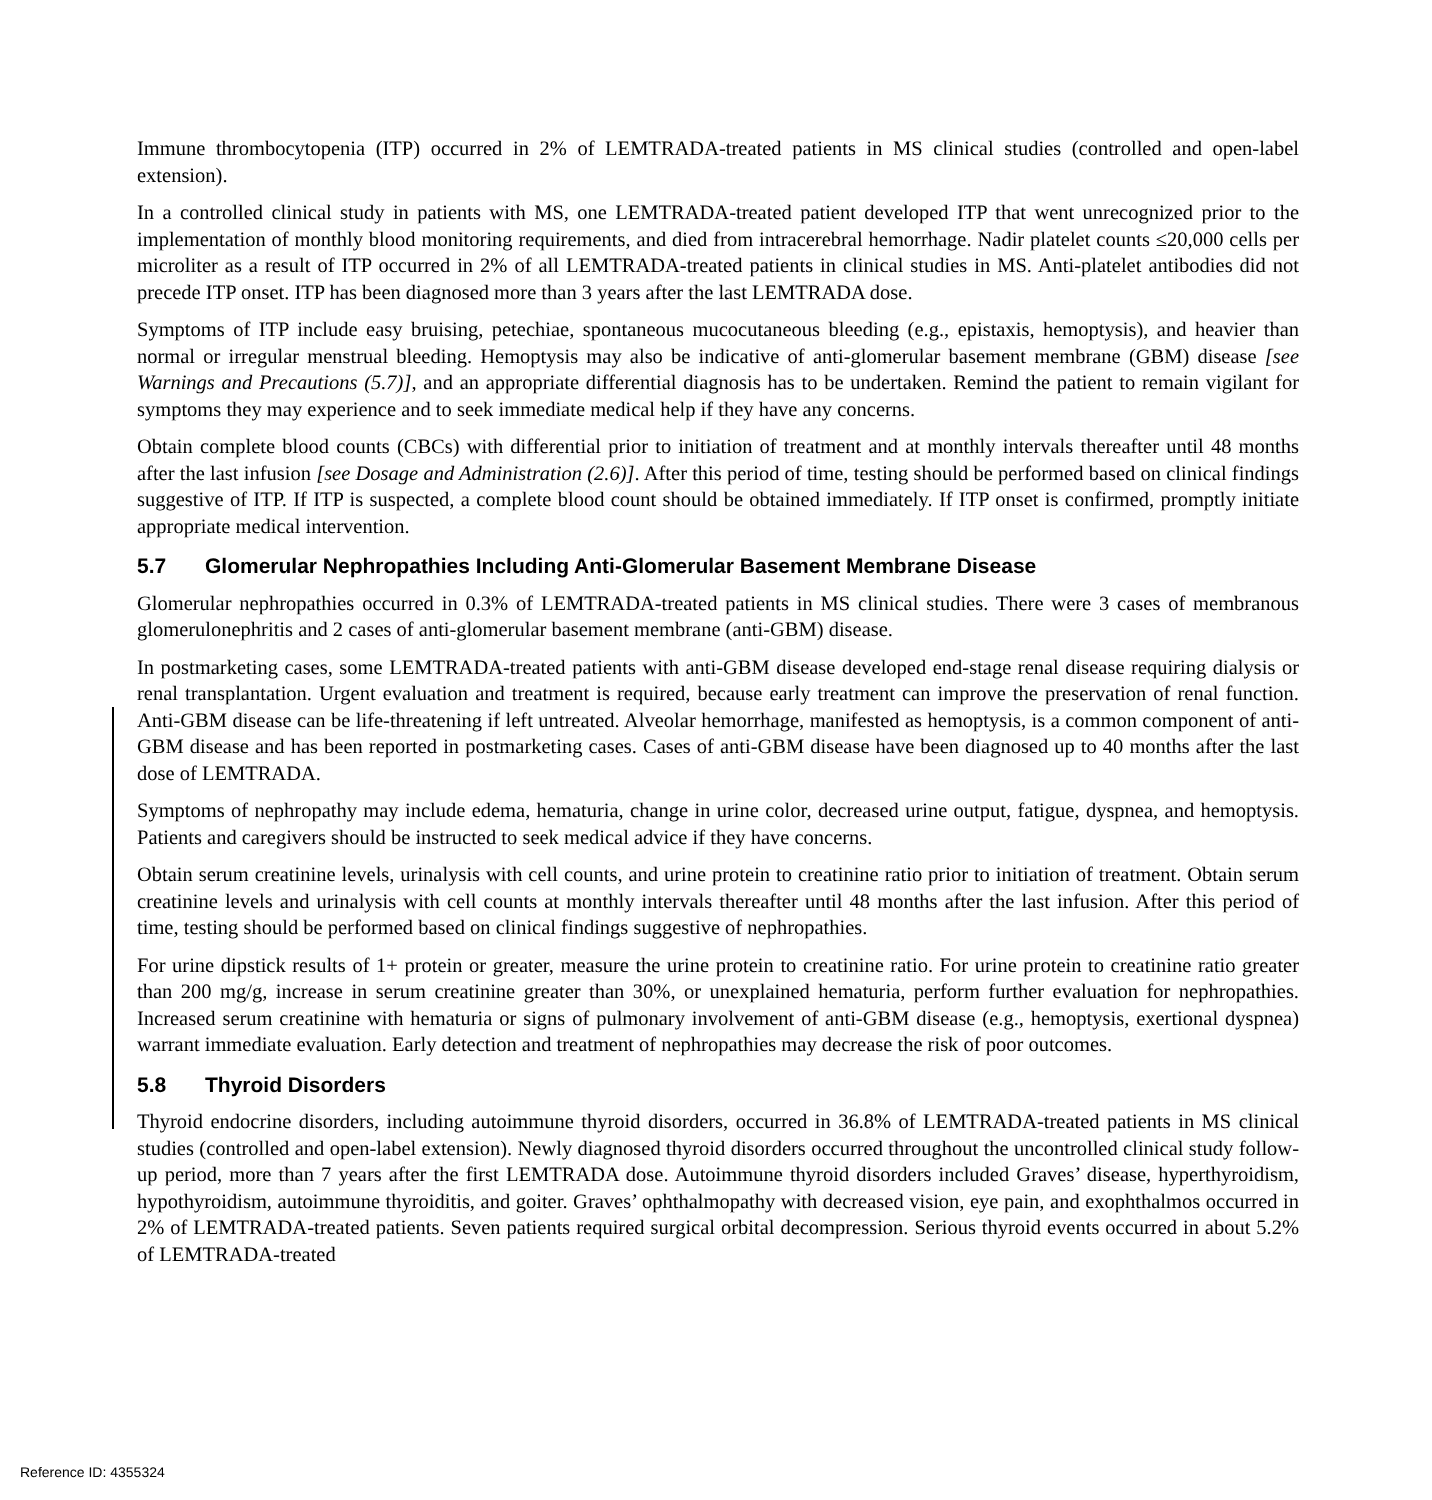Immune thrombocytopenia (ITP) occurred in 2% of LEMTRADA-treated patients in MS clinical studies (controlled and open-label extension).
In a controlled clinical study in patients with MS, one LEMTRADA-treated patient developed ITP that went unrecognized prior to the implementation of monthly blood monitoring requirements, and died from intracerebral hemorrhage. Nadir platelet counts ≤20,000 cells per microliter as a result of ITP occurred in 2% of all LEMTRADA-treated patients in clinical studies in MS. Anti-platelet antibodies did not precede ITP onset. ITP has been diagnosed more than 3 years after the last LEMTRADA dose.
Symptoms of ITP include easy bruising, petechiae, spontaneous mucocutaneous bleeding (e.g., epistaxis, hemoptysis), and heavier than normal or irregular menstrual bleeding. Hemoptysis may also be indicative of anti-glomerular basement membrane (GBM) disease [see Warnings and Precautions (5.7)], and an appropriate differential diagnosis has to be undertaken. Remind the patient to remain vigilant for symptoms they may experience and to seek immediate medical help if they have any concerns.
Obtain complete blood counts (CBCs) with differential prior to initiation of treatment and at monthly intervals thereafter until 48 months after the last infusion [see Dosage and Administration (2.6)]. After this period of time, testing should be performed based on clinical findings suggestive of ITP. If ITP is suspected, a complete blood count should be obtained immediately. If ITP onset is confirmed, promptly initiate appropriate medical intervention.
5.7 Glomerular Nephropathies Including Anti-Glomerular Basement Membrane Disease
Glomerular nephropathies occurred in 0.3% of LEMTRADA-treated patients in MS clinical studies. There were 3 cases of membranous glomerulonephritis and 2 cases of anti-glomerular basement membrane (anti-GBM) disease.
In postmarketing cases, some LEMTRADA-treated patients with anti-GBM disease developed end-stage renal disease requiring dialysis or renal transplantation. Urgent evaluation and treatment is required, because early treatment can improve the preservation of renal function. Anti-GBM disease can be life-threatening if left untreated. Alveolar hemorrhage, manifested as hemoptysis, is a common component of anti-GBM disease and has been reported in postmarketing cases. Cases of anti-GBM disease have been diagnosed up to 40 months after the last dose of LEMTRADA.
Symptoms of nephropathy may include edema, hematuria, change in urine color, decreased urine output, fatigue, dyspnea, and hemoptysis. Patients and caregivers should be instructed to seek medical advice if they have concerns.
Obtain serum creatinine levels, urinalysis with cell counts, and urine protein to creatinine ratio prior to initiation of treatment. Obtain serum creatinine levels and urinalysis with cell counts at monthly intervals thereafter until 48 months after the last infusion. After this period of time, testing should be performed based on clinical findings suggestive of nephropathies.
For urine dipstick results of 1+ protein or greater, measure the urine protein to creatinine ratio. For urine protein to creatinine ratio greater than 200 mg/g, increase in serum creatinine greater than 30%, or unexplained hematuria, perform further evaluation for nephropathies. Increased serum creatinine with hematuria or signs of pulmonary involvement of anti-GBM disease (e.g., hemoptysis, exertional dyspnea) warrant immediate evaluation. Early detection and treatment of nephropathies may decrease the risk of poor outcomes.
5.8 Thyroid Disorders
Thyroid endocrine disorders, including autoimmune thyroid disorders, occurred in 36.8% of LEMTRADA-treated patients in MS clinical studies (controlled and open-label extension). Newly diagnosed thyroid disorders occurred throughout the uncontrolled clinical study follow-up period, more than 7 years after the first LEMTRADA dose. Autoimmune thyroid disorders included Graves’ disease, hyperthyroidism, hypothyroidism, autoimmune thyroiditis, and goiter. Graves’ ophthalmopathy with decreased vision, eye pain, and exophthalmos occurred in 2% of LEMTRADA-treated patients. Seven patients required surgical orbital decompression. Serious thyroid events occurred in about 5.2% of LEMTRADA-treated
Reference ID: 4355324